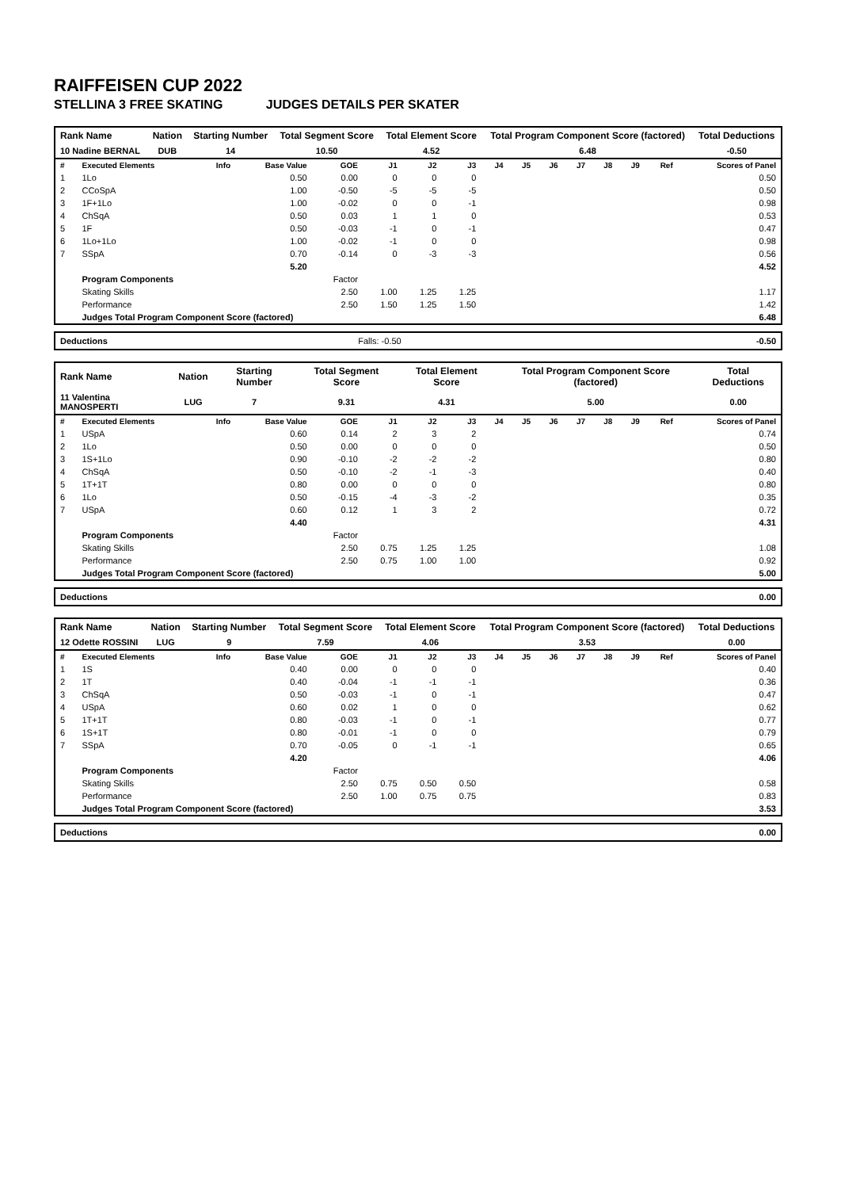RAIFFEISEN CUP 2022
STELLINA 3 FREE SKATING JUDGES DETAILS PER SKATER
| Rank Name | Nation | Starting Number | Total Segment Score | Total Element Score | Total Program Component Score (factored) | Total Deductions |
| --- | --- | --- | --- | --- | --- | --- |
| 10 Nadine BERNAL | DUB | 14 | 10.50 | 4.52 | 6.48 | -0.50 |
| # | Executed Elements | Info | Base Value | GOE | J1 | J2 | J3 | J4 | J5 | J6 | J7 | J8 | J9 | Ref | Scores of Panel |
| --- | --- | --- | --- | --- | --- | --- | --- | --- | --- | --- | --- | --- | --- | --- | --- |
| 1 | 1Lo | | 0.50 | 0.00 | 0 | 0 | 0 | | | | | | | | 0.50 |
| 2 | CCoSpA | | 1.00 | -0.50 | -5 | -5 | -5 | | | | | | | | 0.50 |
| 3 | 1F+1Lo | | 1.00 | -0.02 | 0 | 0 | -1 | | | | | | | | 0.98 |
| 4 | ChSqA | | 0.50 | 0.03 | 1 | 1 | 0 | | | | | | | | 0.53 |
| 5 | 1F | | 0.50 | -0.03 | -1 | 0 | -1 | | | | | | | | 0.47 |
| 6 | 1Lo+1Lo | | 1.00 | -0.02 | -1 | 0 | 0 | | | | | | | | 0.98 |
| 7 | SSpA | | 0.70 | -0.14 | 0 | -3 | -3 | | | | | | | | 0.56 |
| | | | 5.20 | | | | | | | | | | | | 4.52 |
| | Program Components | | | Factor | | | | | | | | | | | |
| | Skating Skills | | | 2.50 | 1.00 | 1.25 | 1.25 | | | | | | | | 1.17 |
| | Performance | | | 2.50 | 1.50 | 1.25 | 1.50 | | | | | | | | 1.42 |
| | Judges Total Program Component Score (factored) | | | | | | | | | | | | | | 6.48 |
| Deductions | Falls: -0.50 | -0.50 |
| Rank Name | Nation | Starting Number | Total Segment Score | Total Element Score | Total Program Component Score (factored) | Total Deductions |
| --- | --- | --- | --- | --- | --- | --- |
| 11 Valentina MANOSPERTI | LUG | 7 | 9.31 | 4.31 | 5.00 | 0.00 |
| # | Executed Elements | Info | Base Value | GOE | J1 | J2 | J3 | J4 | J5 | J6 | J7 | J8 | J9 | Ref | Scores of Panel |
| --- | --- | --- | --- | --- | --- | --- | --- | --- | --- | --- | --- | --- | --- | --- | --- |
| 1 | USpA | | 0.60 | 0.14 | 2 | 3 | 2 | | | | | | | | 0.74 |
| 2 | 1Lo | | 0.50 | 0.00 | 0 | 0 | 0 | | | | | | | | 0.50 |
| 3 | 1S+1Lo | | 0.90 | -0.10 | -2 | -2 | -2 | | | | | | | | 0.80 |
| 4 | ChSqA | | 0.50 | -0.10 | -2 | -1 | -3 | | | | | | | | 0.40 |
| 5 | 1T+1T | | 0.80 | 0.00 | 0 | 0 | 0 | | | | | | | | 0.80 |
| 6 | 1Lo | | 0.50 | -0.15 | -4 | -3 | -2 | | | | | | | | 0.35 |
| 7 | USpA | | 0.60 | 0.12 | 1 | 3 | 2 | | | | | | | | 0.72 |
| | | | 4.40 | | | | | | | | | | | | 4.31 |
| | Program Components | | | Factor | | | | | | | | | | | |
| | Skating Skills | | | 2.50 | 0.75 | 1.25 | 1.25 | | | | | | | | 1.08 |
| | Performance | | | 2.50 | 0.75 | 1.00 | 1.00 | | | | | | | | 0.92 |
| | Judges Total Program Component Score (factored) | | | | | | | | | | | | | | 5.00 |
| Deductions | 0.00 |
| Rank Name | Nation | Starting Number | Total Segment Score | Total Element Score | Total Program Component Score (factored) | Total Deductions |
| --- | --- | --- | --- | --- | --- | --- |
| 12 Odette ROSSINI | LUG | 9 | 7.59 | 4.06 | 3.53 | 0.00 |
| # | Executed Elements | Info | Base Value | GOE | J1 | J2 | J3 | J4 | J5 | J6 | J7 | J8 | J9 | Ref | Scores of Panel |
| --- | --- | --- | --- | --- | --- | --- | --- | --- | --- | --- | --- | --- | --- | --- | --- |
| 1 | 1S | | 0.40 | 0.00 | 0 | 0 | 0 | | | | | | | | 0.40 |
| 2 | 1T | | 0.40 | -0.04 | -1 | -1 | -1 | | | | | | | | 0.36 |
| 3 | ChSqA | | 0.50 | -0.03 | -1 | 0 | -1 | | | | | | | | 0.47 |
| 4 | USpA | | 0.60 | 0.02 | 1 | 0 | 0 | | | | | | | | 0.62 |
| 5 | 1T+1T | | 0.80 | -0.03 | -1 | 0 | -1 | | | | | | | | 0.77 |
| 6 | 1S+1T | | 0.80 | -0.01 | -1 | 0 | 0 | | | | | | | | 0.79 |
| 7 | SSpA | | 0.70 | -0.05 | 0 | -1 | -1 | | | | | | | | 0.65 |
| | | | 4.20 | | | | | | | | | | | | 4.06 |
| | Program Components | | | Factor | | | | | | | | | | | |
| | Skating Skills | | | 2.50 | 0.75 | 0.50 | 0.50 | | | | | | | | 0.58 |
| | Performance | | | 2.50 | 1.00 | 0.75 | 0.75 | | | | | | | | 0.83 |
| | Judges Total Program Component Score (factored) | | | | | | | | | | | | | | 3.53 |
| Deductions | 0.00 |